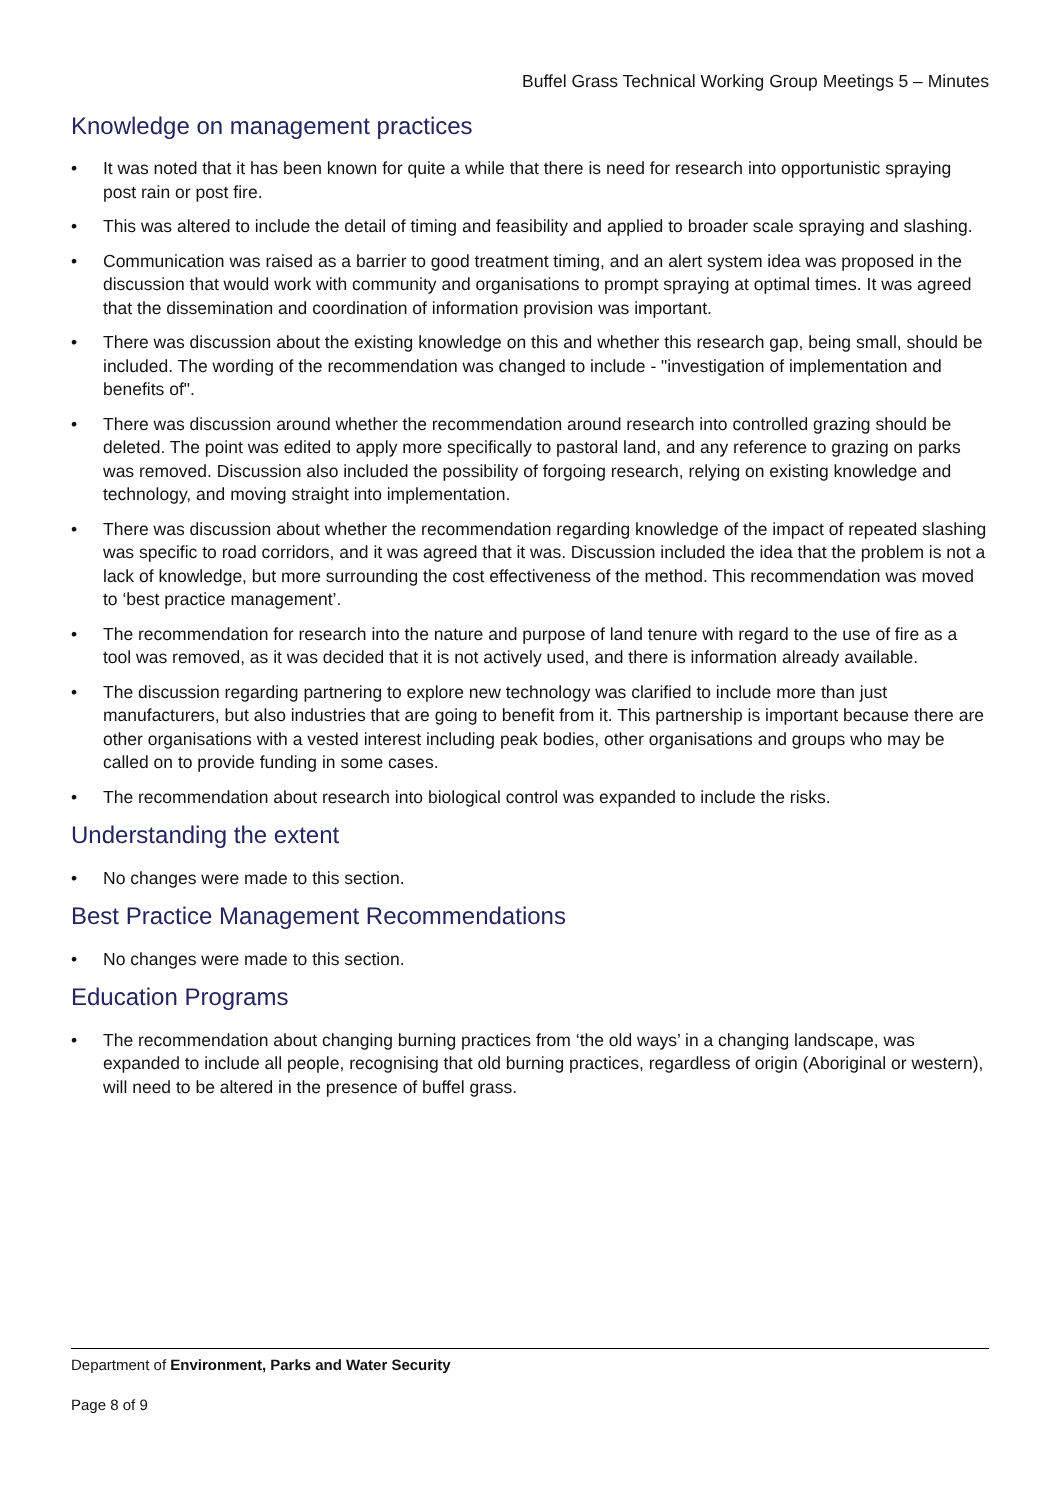Buffel Grass Technical Working Group Meetings 5 – Minutes
Knowledge on management practices
• It was noted that it has been known for quite a while that there is need for research into opportunistic spraying post rain or post fire.
• This was altered to include the detail of timing and feasibility and applied to broader scale spraying and slashing.
• Communication was raised as a barrier to good treatment timing, and an alert system idea was proposed in the discussion that would work with community and organisations to prompt spraying at optimal times. It was agreed that the dissemination and coordination of information provision was important.
• There was discussion about the existing knowledge on this and whether this research gap, being small, should be included. The wording of the recommendation was changed to include - "investigation of implementation and benefits of".
• There was discussion around whether the recommendation around research into controlled grazing should be deleted. The point was edited to apply more specifically to pastoral land, and any reference to grazing on parks was removed. Discussion also included the possibility of forgoing research, relying on existing knowledge and technology, and moving straight into implementation.
• There was discussion about whether the recommendation regarding knowledge of the impact of repeated slashing was specific to road corridors, and it was agreed that it was. Discussion included the idea that the problem is not a lack of knowledge, but more surrounding the cost effectiveness of the method. This recommendation was moved to ‘best practice management’.
• The recommendation for research into the nature and purpose of land tenure with regard to the use of fire as a tool was removed, as it was decided that it is not actively used, and there is information already available.
• The discussion regarding partnering to explore new technology was clarified to include more than just manufacturers, but also industries that are going to benefit from it. This partnership is important because there are other organisations with a vested interest including peak bodies, other organisations and groups who may be called on to provide funding in some cases.
• The recommendation about research into biological control was expanded to include the risks.
Understanding the extent
• No changes were made to this section.
Best Practice Management Recommendations
• No changes were made to this section.
Education Programs
• The recommendation about changing burning practices from ‘the old ways’ in a changing landscape, was expanded to include all people, recognising that old burning practices, regardless of origin (Aboriginal or western), will need to be altered in the presence of buffel grass.
Department of Environment, Parks and Water Security
Page 8 of 9